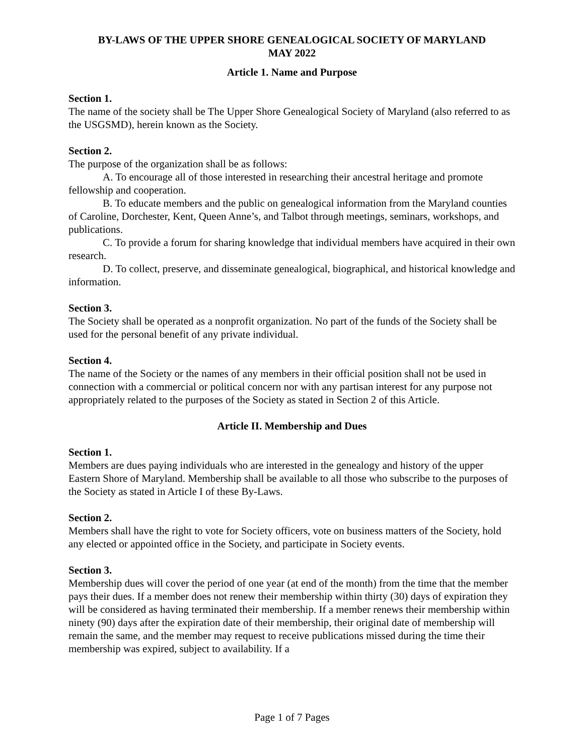BY-LAWS OF THE UPPER SHORE GENEALOGICAL SOCIETY OF MARYLAND
MAY 2022
Article 1. Name and Purpose
Section 1.
The name of the society shall be The Upper Shore Genealogical Society of Maryland (also referred to as the USGSMD), herein known as the Society.
Section 2.
The purpose of the organization shall be as follows:
A. To encourage all of those interested in researching their ancestral heritage and promote fellowship and cooperation.
B. To educate members and the public on genealogical information from the Maryland counties of Caroline, Dorchester, Kent, Queen Anne’s, and Talbot through meetings, seminars, workshops, and publications.
C. To provide a forum for sharing knowledge that individual members have acquired in their own research.
D. To collect, preserve, and disseminate genealogical, biographical, and historical knowledge and information.
Section 3.
The Society shall be operated as a nonprofit organization. No part of the funds of the Society shall be used for the personal benefit of any private individual.
Section 4.
The name of the Society or the names of any members in their official position shall not be used in connection with a commercial or political concern nor with any partisan interest for any purpose not appropriately related to the purposes of the Society as stated in Section 2 of this Article.
Article II. Membership and Dues
Section 1.
Members are dues paying individuals who are interested in the genealogy and history of the upper Eastern Shore of Maryland. Membership shall be available to all those who subscribe to the purposes of the Society as stated in Article I of these By-Laws.
Section 2.
Members shall have the right to vote for Society officers, vote on business matters of the Society, hold any elected or appointed office in the Society, and participate in Society events.
Section 3.
Membership dues will cover the period of one year (at end of the month) from the time that the member pays their dues. If a member does not renew their membership within thirty (30) days of expiration they will be considered as having terminated their membership. If a member renews their membership within ninety (90) days after the expiration date of their membership, their original date of membership will remain the same, and the member may request to receive publications missed during the time their membership was expired, subject to availability. If a
Page 1 of 7 Pages